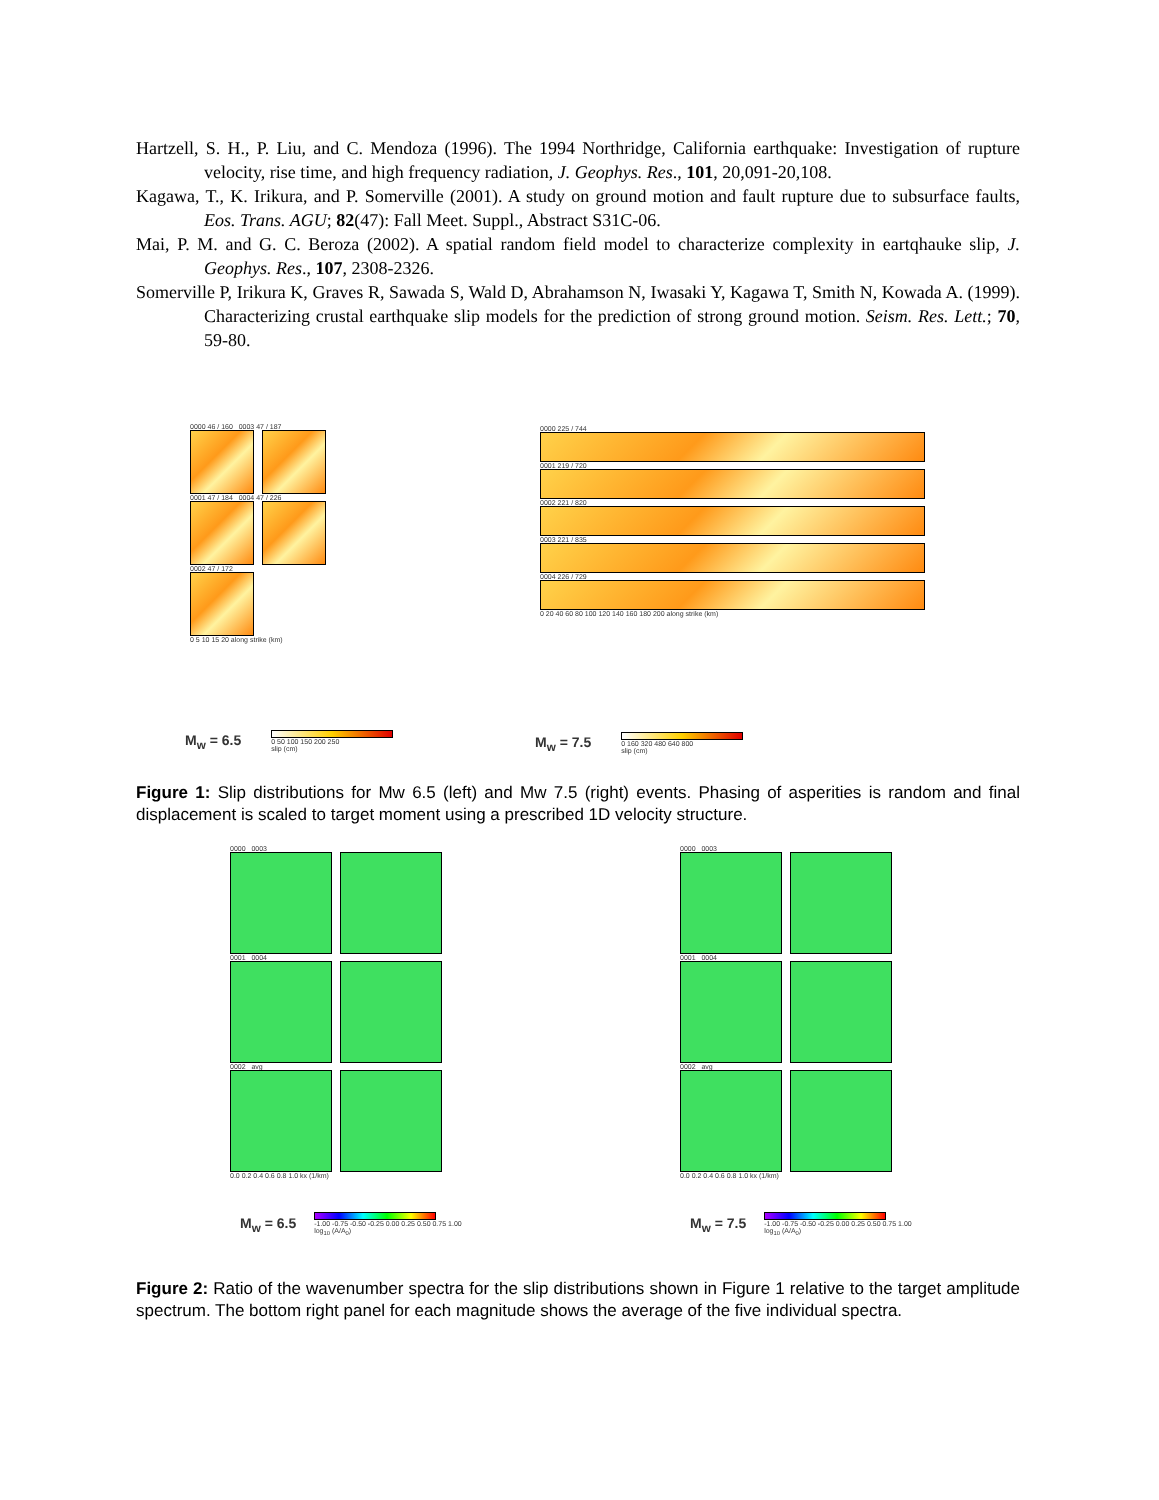Hartzell, S. H., P. Liu, and C. Mendoza (1996). The 1994 Northridge, California earthquake: Investigation of rupture velocity, rise time, and high frequency radiation, J. Geophys. Res., 101, 20,091-20,108.
Kagawa, T., K. Irikura, and P. Somerville (2001). A study on ground motion and fault rupture due to subsurface faults, Eos. Trans. AGU; 82(47): Fall Meet. Suppl., Abstract S31C-06.
Mai, P. M. and G. C. Beroza (2002). A spatial random field model to characterize complexity in eartqhauke slip, J. Geophys. Res., 107, 2308-2326.
Somerville P, Irikura K, Graves R, Sawada S, Wald D, Abrahamson N, Iwasaki Y, Kagawa T, Smith N, Kowada A. (1999). Characterizing crustal earthquake slip models for the prediction of strong ground motion. Seism. Res. Lett.; 70, 59-80.
0000 46 / 160 0003 47 / 187
0001 47 / 184 0004 47 / 226
0002 47 / 172
0 5 10 15 20 along strike (km)
0000 225 / 744
0001 219 / 720
0002 221 / 820
0003 221 / 835
0004 226 / 729
0 20 40 60 80 100 120 140 160 180 200 along strike (km)
M<sub>w</sub> = 6.5
0 50 100 150 200 250
slip (cm)
M<sub>w</sub> = 7.5
0 160 320 480 640 800
slip (cm)
Figure 1: Slip distributions for Mw 6.5 (left) and Mw 7.5 (right) events. Phasing of asperities is random and final displacement is scaled to target moment using a prescribed 1D velocity structure.
0000 0003
0001 0004
0002 avg
0.0 0.2 0.4 0.6 0.8 1.0 kx (1/km)
0000 0003
0001 0004
0002 avg
0.0 0.2 0.4 0.6 0.8 1.0 kx (1/km)
M<sub>w</sub> = 6.5
-1.00 -0.75 -0.50 -0.25 0.00 0.25 0.50 0.75 1.00
log<sub>10</sub> (A/A<sub>0</sub>)
M<sub>w</sub> = 7.5
-1.00 -0.75 -0.50 -0.25 0.00 0.25 0.50 0.75 1.00
log<sub>10</sub> (A/A<sub>0</sub>)
Figure 2: Ratio of the wavenumber spectra for the slip distributions shown in Figure 1 relative to the target amplitude spectrum. The bottom right panel for each magnitude shows the average of the five individual spectra.